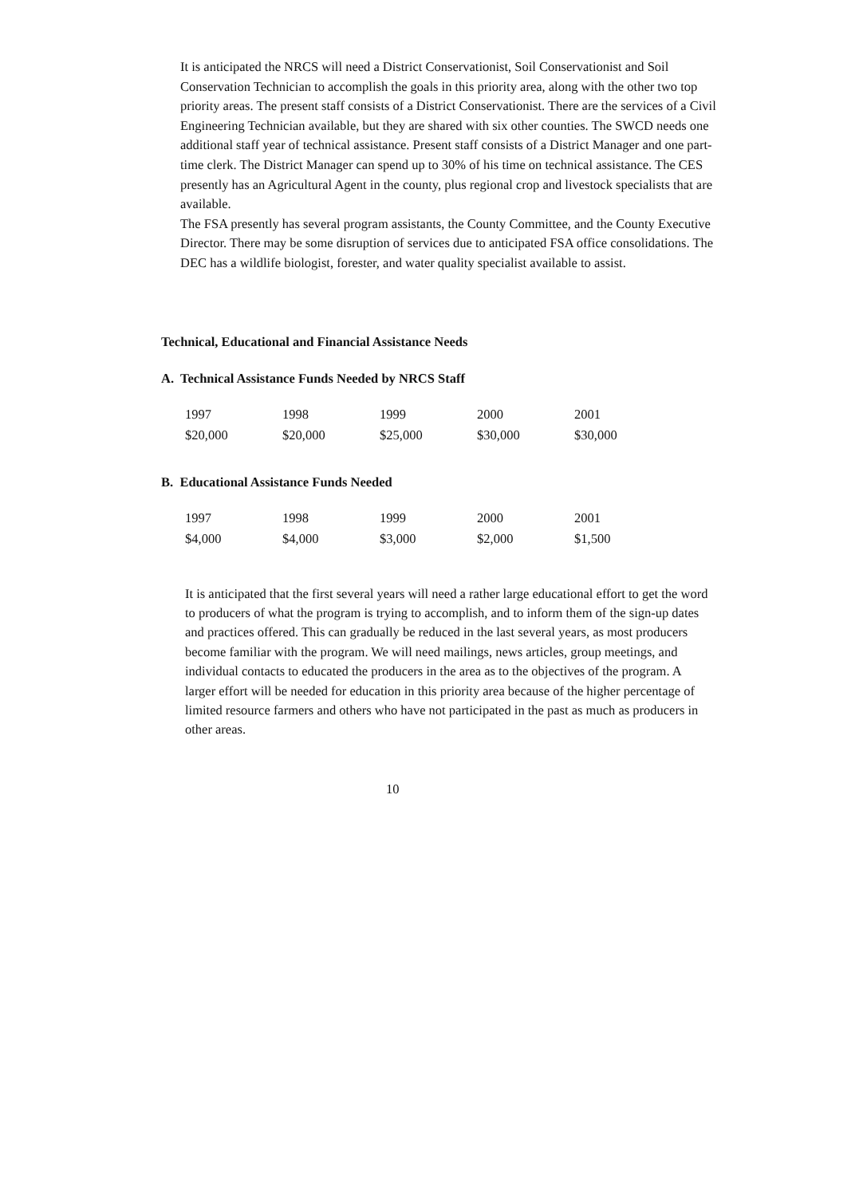It is anticipated the NRCS will need a District Conservationist, Soil Conservationist and Soil Conservation Technician to accomplish the goals in this priority area, along with the other two top priority areas. The present staff consists of a District Conservationist. There are the services of a Civil Engineering Technician available, but they are shared with six other counties. The SWCD needs one additional staff year of technical assistance. Present staff consists of a District Manager and one part-time clerk. The District Manager can spend up to 30% of his time on technical assistance. The CES presently has an Agricultural Agent in the county, plus regional crop and livestock specialists that are available.
The FSA presently has several program assistants, the County Committee, and the County Executive Director. There may be some disruption of services due to anticipated FSA office consolidations. The DEC has a wildlife biologist, forester, and water quality specialist available to assist.
Technical, Educational and Financial Assistance Needs
A. Technical Assistance Funds Needed by NRCS Staff
| 1997 | 1998 | 1999 | 2000 | 2001 |
| $20,000 | $20,000 | $25,000 | $30,000 | $30,000 |
B. Educational Assistance Funds Needed
| 1997 | 1998 | 1999 | 2000 | 2001 |
| $4,000 | $4,000 | $3,000 | $2,000 | $1,500 |
It is anticipated that the first several years will need a rather large educational effort to get the word to producers of what the program is trying to accomplish, and to inform them of the sign-up dates and practices offered. This can gradually be reduced in the last several years, as most producers become familiar with the program. We will need mailings, news articles, group meetings, and individual contacts to educated the producers in the area as to the objectives of the program. A larger effort will be needed for education in this priority area because of the higher percentage of limited resource farmers and others who have not participated in the past as much as producers in other areas.
10